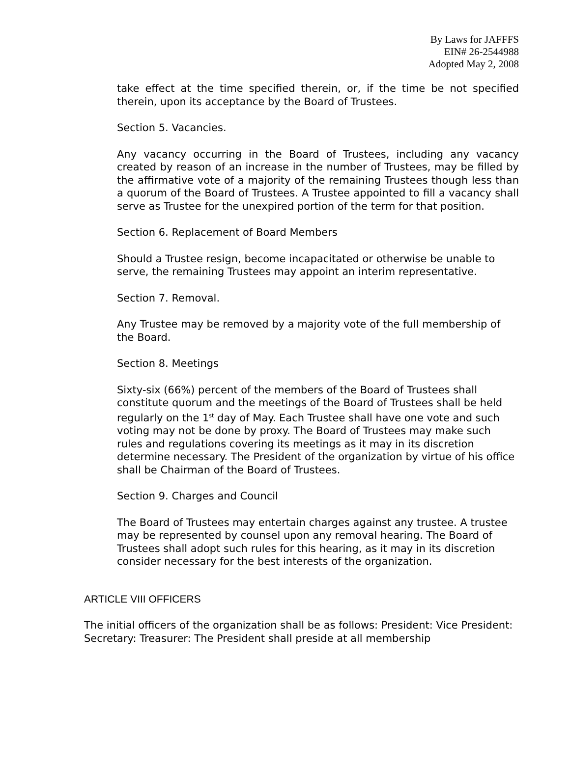By Laws for JAFFFS
EIN# 26-2544988
Adopted May 2, 2008
take effect at the time specified therein, or, if the time be not specified therein, upon its acceptance by the Board of Trustees.
Section 5. Vacancies.
Any vacancy occurring in the Board of Trustees, including any vacancy created by reason of an increase in the number of Trustees, may be filled by the affirmative vote of a majority of the remaining Trustees though less than a quorum of the Board of Trustees. A Trustee appointed to fill a vacancy shall serve as Trustee for the unexpired portion of the term for that position.
Section 6. Replacement of Board Members
Should a Trustee resign, become incapacitated or otherwise be unable to serve, the remaining Trustees may appoint an interim representative.
Section 7. Removal.
Any Trustee may be removed by a majority vote of the full membership of the Board.
Section 8. Meetings
Sixty-six (66%) percent of the members of the Board of Trustees shall constitute quorum and the meetings of the Board of Trustees shall be held regularly on the 1<sup>st</sup> day of May. Each Trustee shall have one vote and such voting may not be done by proxy. The Board of Trustees may make such rules and regulations covering its meetings as it may in its discretion determine necessary. The President of the organization by virtue of his office shall be Chairman of the Board of Trustees.
Section 9. Charges and Council
The Board of Trustees may entertain charges against any trustee. A trustee may be represented by counsel upon any removal hearing. The Board of Trustees shall adopt such rules for this hearing, as it may in its discretion consider necessary for the best interests of the organization.
ARTICLE VIII OFFICERS
The initial officers of the organization shall be as follows: President: Vice President: Secretary: Treasurer: The President shall preside at all membership